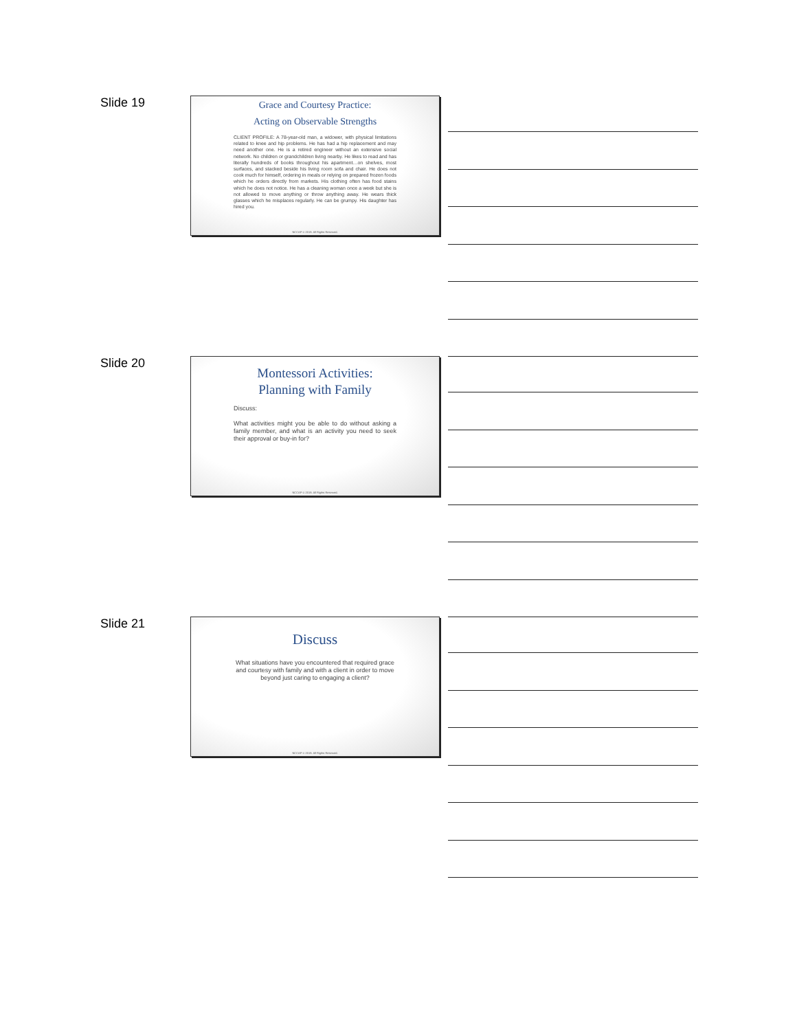Slide 19
Grace and Courtesy Practice:
Acting on Observable Strengths
CLIENT PROFILE: A 78-year-old man, a widower, with physical limitations related to knee and hip problems. He has had a hip replacement and may need another one. He is a retired engineer without an extensive social network. No children or grandchildren living nearby. He likes to read and has literally hundreds of books throughout his apartment…on shelves, most surfaces, and stacked beside his living room sofa and chair. He does not cook much for himself, ordering in meals or relying on prepared frozen foods which he orders directly from markets. His clothing often has food stains which he does not notice. He has a cleaning woman once a week but she is not allowed to move anything or throw anything away. He wears thick glasses which he misplaces regularly. He can be grumpy. His daughter has hired you.
NCCAP © 2019. All Rights Reserved.
Slide 20
Montessori Activities:
Planning with Family
Discuss:
What activities might you be able to do without asking a family member, and what is an activity you need to seek their approval or buy-in for?
NCCAP © 2019. All Rights Reserved.
Slide 21
Discuss
What situations have you encountered that required grace and courtesy with family and with a client in order to move beyond just caring to engaging a client?
NCCAP © 2019. All Rights Reserved.